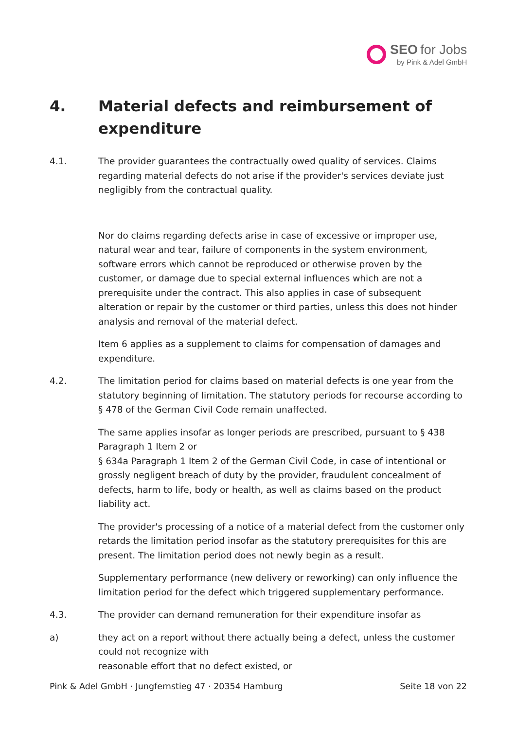SEO for Jobs
by Pink & Adel GmbH
4. Material defects and reimbursement of expenditure
4.1. The provider guarantees the contractually owed quality of services. Claims regarding material defects do not arise if the provider's services deviate just negligibly from the contractual quality.
Nor do claims regarding defects arise in case of excessive or improper use, natural wear and tear, failure of components in the system environment, software errors which cannot be reproduced or otherwise proven by the customer, or damage due to special external influences which are not a prerequisite under the contract. This also applies in case of subsequent alteration or repair by the customer or third parties, unless this does not hinder analysis and removal of the material defect.
Item 6 applies as a supplement to claims for compensation of damages and expenditure.
4.2. The limitation period for claims based on material defects is one year from the statutory beginning of limitation. The statutory periods for recourse according to § 478 of the German Civil Code remain unaffected.
The same applies insofar as longer periods are prescribed, pursuant to § 438 Paragraph 1 Item 2 or
§ 634a Paragraph 1 Item 2 of the German Civil Code, in case of intentional or grossly negligent breach of duty by the provider, fraudulent concealment of defects, harm to life, body or health, as well as claims based on the product liability act.
The provider's processing of a notice of a material defect from the customer only retards the limitation period insofar as the statutory prerequisites for this are present. The limitation period does not newly begin as a result.
Supplementary performance (new delivery or reworking) can only influence the limitation period for the defect which triggered supplementary performance.
4.3. The provider can demand remuneration for their expenditure insofar as
a) they act on a report without there actually being a defect, unless the customer could not recognize with
reasonable effort that no defect existed, or
Pink & Adel GmbH · Jungfernstieg 47 · 20354 Hamburg Seite 18 von 22